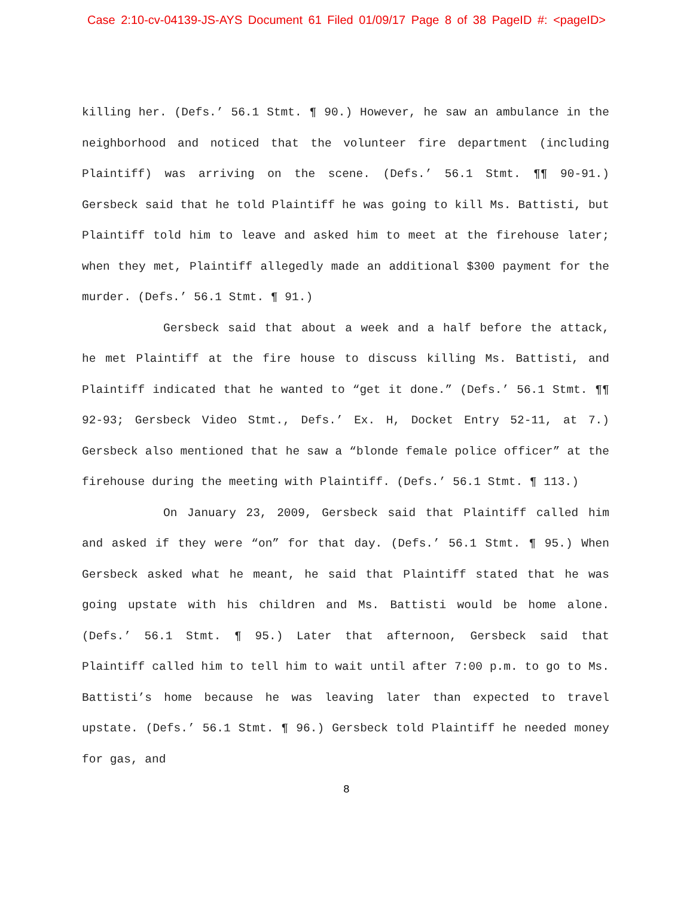Case 2:10-cv-04139-JS-AYS Document 61 Filed 01/09/17 Page 8 of 38 PageID #: <pageID>
killing her. (Defs.’ 56.1 Stmt. ¶ 90.) However, he saw an ambulance in the neighborhood and noticed that the volunteer fire department (including Plaintiff) was arriving on the scene. (Defs.’ 56.1 Stmt. ¶¶ 90-91.) Gersbeck said that he told Plaintiff he was going to kill Ms. Battisti, but Plaintiff told him to leave and asked him to meet at the firehouse later; when they met, Plaintiff allegedly made an additional $300 payment for the murder. (Defs.’ 56.1 Stmt. ¶ 91.)
Gersbeck said that about a week and a half before the attack, he met Plaintiff at the fire house to discuss killing Ms. Battisti, and Plaintiff indicated that he wanted to “get it done.” (Defs.’ 56.1 Stmt. ¶¶ 92-93; Gersbeck Video Stmt., Defs.’ Ex. H, Docket Entry 52-11, at 7.) Gersbeck also mentioned that he saw a “blonde female police officer” at the firehouse during the meeting with Plaintiff. (Defs.’ 56.1 Stmt. ¶ 113.)
On January 23, 2009, Gersbeck said that Plaintiff called him and asked if they were “on” for that day. (Defs.’ 56.1 Stmt. ¶ 95.) When Gersbeck asked what he meant, he said that Plaintiff stated that he was going upstate with his children and Ms. Battisti would be home alone. (Defs.’ 56.1 Stmt. ¶ 95.) Later that afternoon, Gersbeck said that Plaintiff called him to tell him to wait until after 7:00 p.m. to go to Ms. Battisti’s home because he was leaving later than expected to travel upstate. (Defs.’ 56.1 Stmt. ¶ 96.) Gersbeck told Plaintiff he needed money for gas, and
8